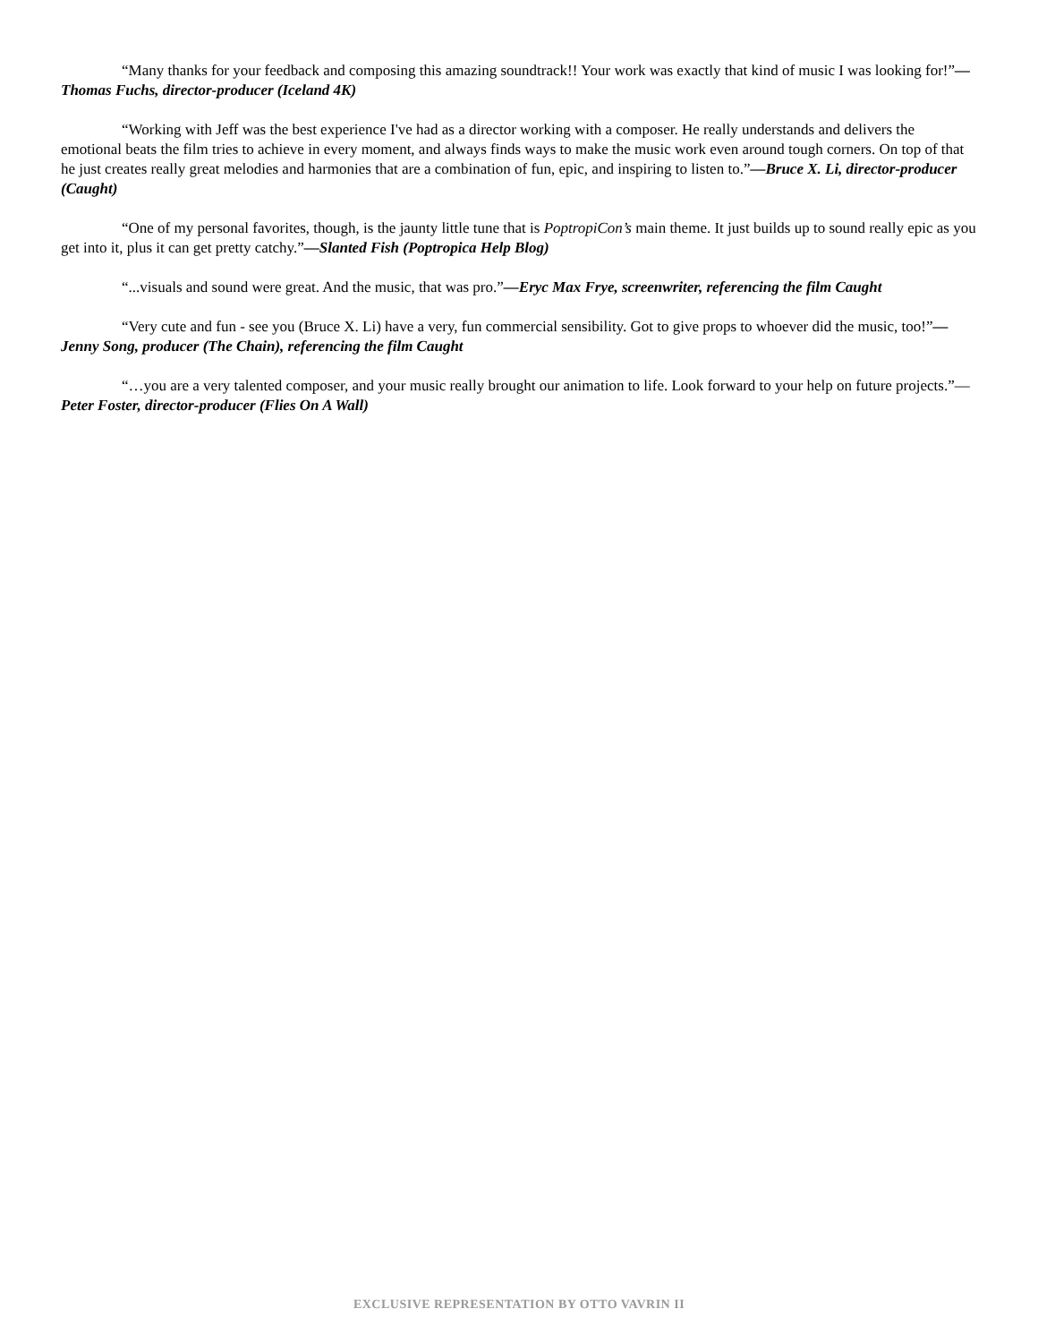“Many thanks for your feedback and composing this amazing soundtrack!! Your work was exactly that kind of music I was looking for!”— Thomas Fuchs, director-producer (Iceland 4K)
“Working with Jeff was the best experience I've had as a director working with a composer. He really understands and delivers the emotional beats the film tries to achieve in every moment, and always finds ways to make the music work even around tough corners. On top of that he just creates really great melodies and harmonies that are a combination of fun, epic, and inspiring to listen to.”—Bruce X. Li, director-producer (Caught)
“One of my personal favorites, though, is the jaunty little tune that is PoptropiCon’s main theme. It just builds up to sound really epic as you get into it, plus it can get pretty catchy.”—Slanted Fish (Poptropica Help Blog)
“...visuals and sound were great. And the music, that was pro.”—Eryc Max Frye, screenwriter, referencing the film Caught
“Very cute and fun - see you (Bruce X. Li) have a very, fun commercial sensibility. Got to give props to whoever did the music, too!”—Jenny Song, producer (The Chain), referencing the film Caught
“…you are a very talented composer, and your music really brought our animation to life. Look forward to your help on future projects.”—Peter Foster, director-producer (Flies On A Wall)
EXCLUSIVE REPRESENTATION BY OTTO VAVRIN II